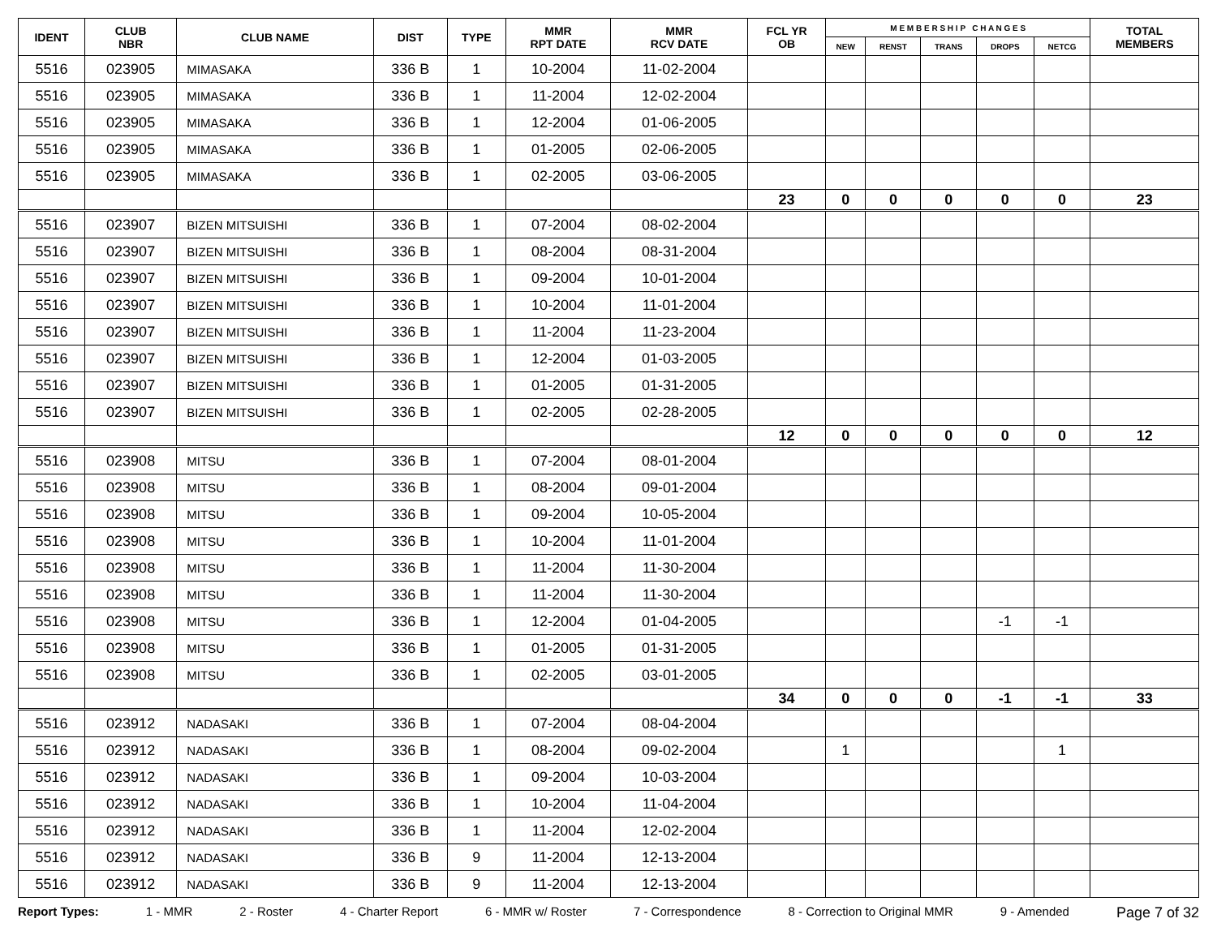| IDENT | CLUB NBR | CLUB NAME | DIST | TYPE | MMR RPT DATE | MMR RCV DATE | FCL YR OB | M E M B E R S H I P C H A N G E S | | | | | TOTAL MEMBERS |
| --- | --- | --- | --- | --- | --- | --- | --- | --- | --- | --- | --- | --- | --- |
| | | | | | | | | NEW | RENST | TRANS | DROPS | NETCG | |
| 5516 | 023905 | MIMASAKA | 336 B | 1 | 10-2004 | 11-02-2004 | | | | | | | |
| 5516 | 023905 | MIMASAKA | 336 B | 1 | 11-2004 | 12-02-2004 | | | | | | | |
| 5516 | 023905 | MIMASAKA | 336 B | 1 | 12-2004 | 01-06-2005 | | | | | | | |
| 5516 | 023905 | MIMASAKA | 336 B | 1 | 01-2005 | 02-06-2005 | | | | | | | |
| 5516 | 023905 | MIMASAKA | 336 B | 1 | 02-2005 | 03-06-2005 | | | | | | | |
| | | | | | | | 23 | 0 | 0 | 0 | 0 | 0 | 23 |
| 5516 | 023907 | BIZEN MITSUISHI | 336 B | 1 | 07-2004 | 08-02-2004 | | | | | | | |
| 5516 | 023907 | BIZEN MITSUISHI | 336 B | 1 | 08-2004 | 08-31-2004 | | | | | | | |
| 5516 | 023907 | BIZEN MITSUISHI | 336 B | 1 | 09-2004 | 10-01-2004 | | | | | | | |
| 5516 | 023907 | BIZEN MITSUISHI | 336 B | 1 | 10-2004 | 11-01-2004 | | | | | | | |
| 5516 | 023907 | BIZEN MITSUISHI | 336 B | 1 | 11-2004 | 11-23-2004 | | | | | | | |
| 5516 | 023907 | BIZEN MITSUISHI | 336 B | 1 | 12-2004 | 01-03-2005 | | | | | | | |
| 5516 | 023907 | BIZEN MITSUISHI | 336 B | 1 | 01-2005 | 01-31-2005 | | | | | | | |
| 5516 | 023907 | BIZEN MITSUISHI | 336 B | 1 | 02-2005 | 02-28-2005 | | | | | | | |
| | | | | | | | 12 | 0 | 0 | 0 | 0 | 0 | 12 |
| 5516 | 023908 | MITSU | 336 B | 1 | 07-2004 | 08-01-2004 | | | | | | | |
| 5516 | 023908 | MITSU | 336 B | 1 | 08-2004 | 09-01-2004 | | | | | | | |
| 5516 | 023908 | MITSU | 336 B | 1 | 09-2004 | 10-05-2004 | | | | | | | |
| 5516 | 023908 | MITSU | 336 B | 1 | 10-2004 | 11-01-2004 | | | | | | | |
| 5516 | 023908 | MITSU | 336 B | 1 | 11-2004 | 11-30-2004 | | | | | | | |
| 5516 | 023908 | MITSU | 336 B | 1 | 11-2004 | 11-30-2004 | | | | | | | |
| 5516 | 023908 | MITSU | 336 B | 1 | 12-2004 | 01-04-2005 | | | | | -1 | -1 | |
| 5516 | 023908 | MITSU | 336 B | 1 | 01-2005 | 01-31-2005 | | | | | | | |
| 5516 | 023908 | MITSU | 336 B | 1 | 02-2005 | 03-01-2005 | | | | | | | |
| | | | | | | | 34 | 0 | 0 | 0 | -1 | -1 | 33 |
| 5516 | 023912 | NADASAKI | 336 B | 1 | 07-2004 | 08-04-2004 | | | | | | | |
| 5516 | 023912 | NADASAKI | 336 B | 1 | 08-2004 | 09-02-2004 | | 1 | | | | 1 | |
| 5516 | 023912 | NADASAKI | 336 B | 1 | 09-2004 | 10-03-2004 | | | | | | | |
| 5516 | 023912 | NADASAKI | 336 B | 1 | 10-2004 | 11-04-2004 | | | | | | | |
| 5516 | 023912 | NADASAKI | 336 B | 1 | 11-2004 | 12-02-2004 | | | | | | | |
| 5516 | 023912 | NADASAKI | 336 B | 9 | 11-2004 | 12-13-2004 | | | | | | | |
| 5516 | 023912 | NADASAKI | 336 B | 9 | 11-2004 | 12-13-2004 | | | | | | | |
Report Types: 1 - MMR 2 - Roster 4 - Charter Report 6 - MMR w/ Roster 7 - Correspondence 8 - Correction to Original MMR 9 - Amended Page 7 of 32